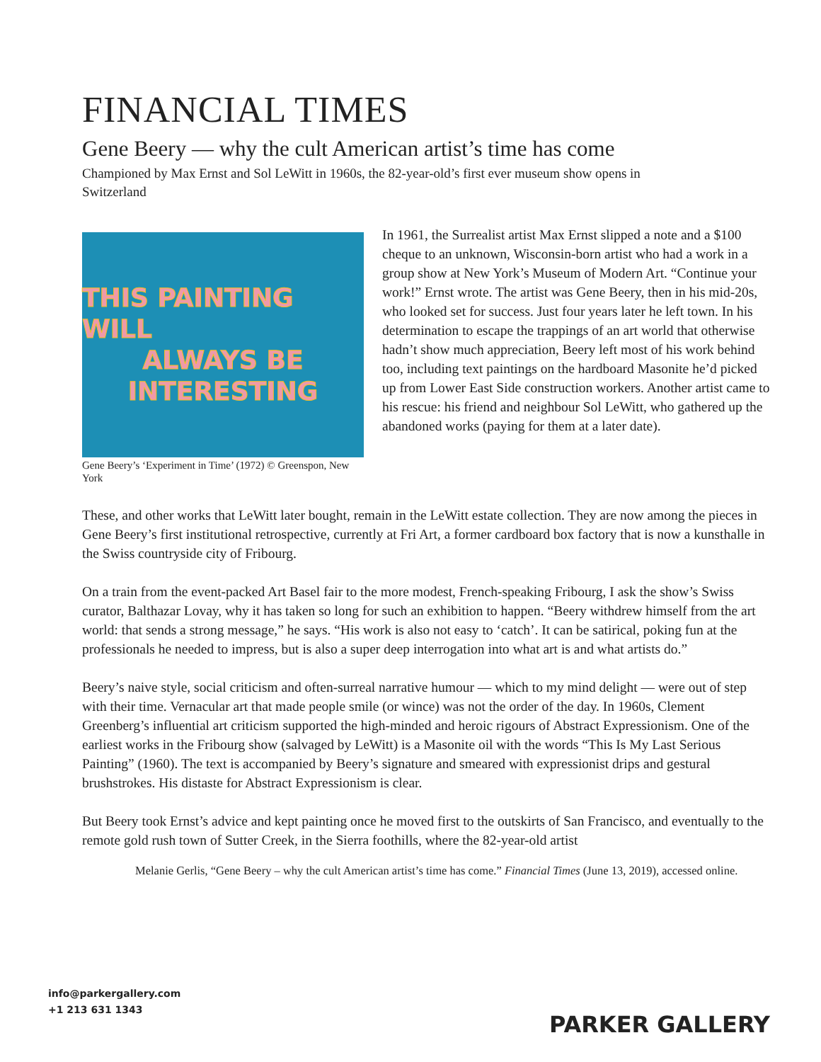FINANCIAL TIMES
Gene Beery — why the cult American artist’s time has come
Championed by Max Ernst and Sol LeWitt in 1960s, the 82-year-old’s first ever museum show opens in Switzerland
THIS PAINTING WILL
ALWAYS BE
INTERESTING
Gene Beery’s ‘Experiment in Time’ (1972) © Greenspon, New York
In 1961, the Surrealist artist Max Ernst slipped a note and a $100 cheque to an unknown, Wisconsin-born artist who had a work in a group show at New York’s Museum of Modern Art. “Continue your work!” Ernst wrote. The artist was Gene Beery, then in his mid-20s, who looked set for success. Just four years later he left town. In his determination to escape the trappings of an art world that otherwise hadn’t show much appreciation, Beery left most of his work behind too, including text paintings on the hardboard Masonite he’d picked up from Lower East Side construction workers. Another artist came to his rescue: his friend and neighbour Sol LeWitt, who gathered up the abandoned works (paying for them at a later date).
These, and other works that LeWitt later bought, remain in the LeWitt estate collection. They are now among the pieces in Gene Beery’s first institutional retrospective, currently at Fri Art, a former cardboard box factory that is now a kunsthalle in the Swiss countryside city of Fribourg.
On a train from the event-packed Art Basel fair to the more modest, French-speaking Fribourg, I ask the show’s Swiss curator, Balthazar Lovay, why it has taken so long for such an exhibition to happen. “Beery withdrew himself from the art world: that sends a strong message,” he says. “His work is also not easy to ‘catch’. It can be satirical, poking fun at the professionals he needed to impress, but is also a super deep interrogation into what art is and what artists do.”
Beery’s naive style, social criticism and often-surreal narrative humour — which to my mind delight — were out of step with their time. Vernacular art that made people smile (or wince) was not the order of the day. In 1960s, Clement Greenberg’s influential art criticism supported the high-minded and heroic rigours of Abstract Expressionism. One of the earliest works in the Fribourg show (salvaged by LeWitt) is a Masonite oil with the words “This Is My Last Serious Painting” (1960). The text is accompanied by Beery’s signature and smeared with expressionist drips and gestural brushstrokes. His distaste for Abstract Expressionism is clear.
But Beery took Ernst’s advice and kept painting once he moved first to the outskirts of San Francisco, and eventually to the remote gold rush town of Sutter Creek, in the Sierra foothills, where the 82-year-old artist
Melanie Gerlis, “Gene Beery – why the cult American artist’s time has come.” Financial Times (June 13, 2019), accessed online.
info@parkergallery.com
+1 213 631 1343
PARKER GALLERY